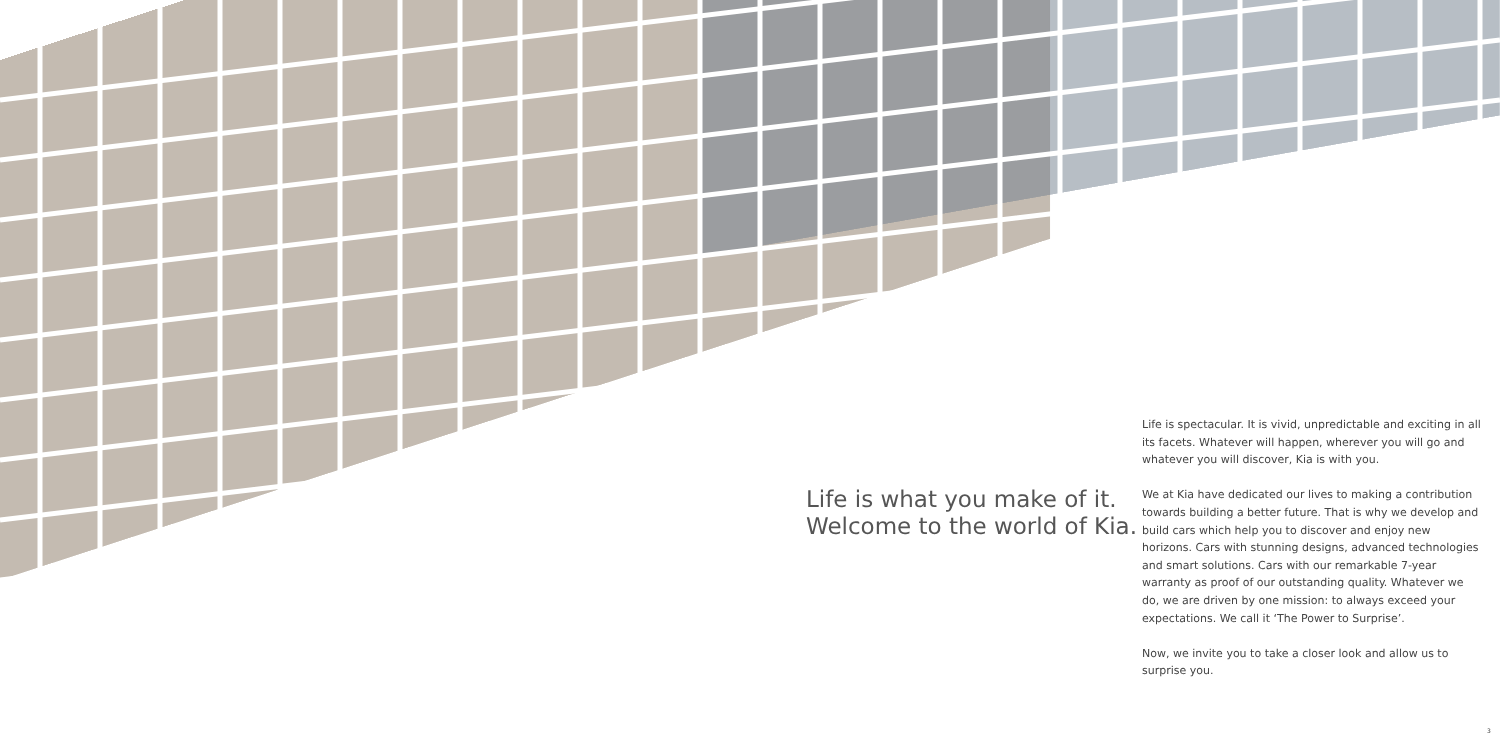Life is what you make of it.
Welcome to the world of Kia.
Life is spectacular. It is vivid, unpredictable and exciting in all its facets. Whatever will happen, wherever you will go and whatever you will discover, Kia is with you.
We at Kia have dedicated our lives to making a contribution towards building a better future. That is why we develop and build cars which help you to discover and enjoy new horizons. Cars with stunning designs, advanced technologies and smart solutions. Cars with our remarkable 7-year warranty as proof of our outstanding quality. Whatever we do, we are driven by one mission: to always exceed your expectations. We call it ‘The Power to Surprise’.
Now, we invite you to take a closer look and allow us to surprise you.
3